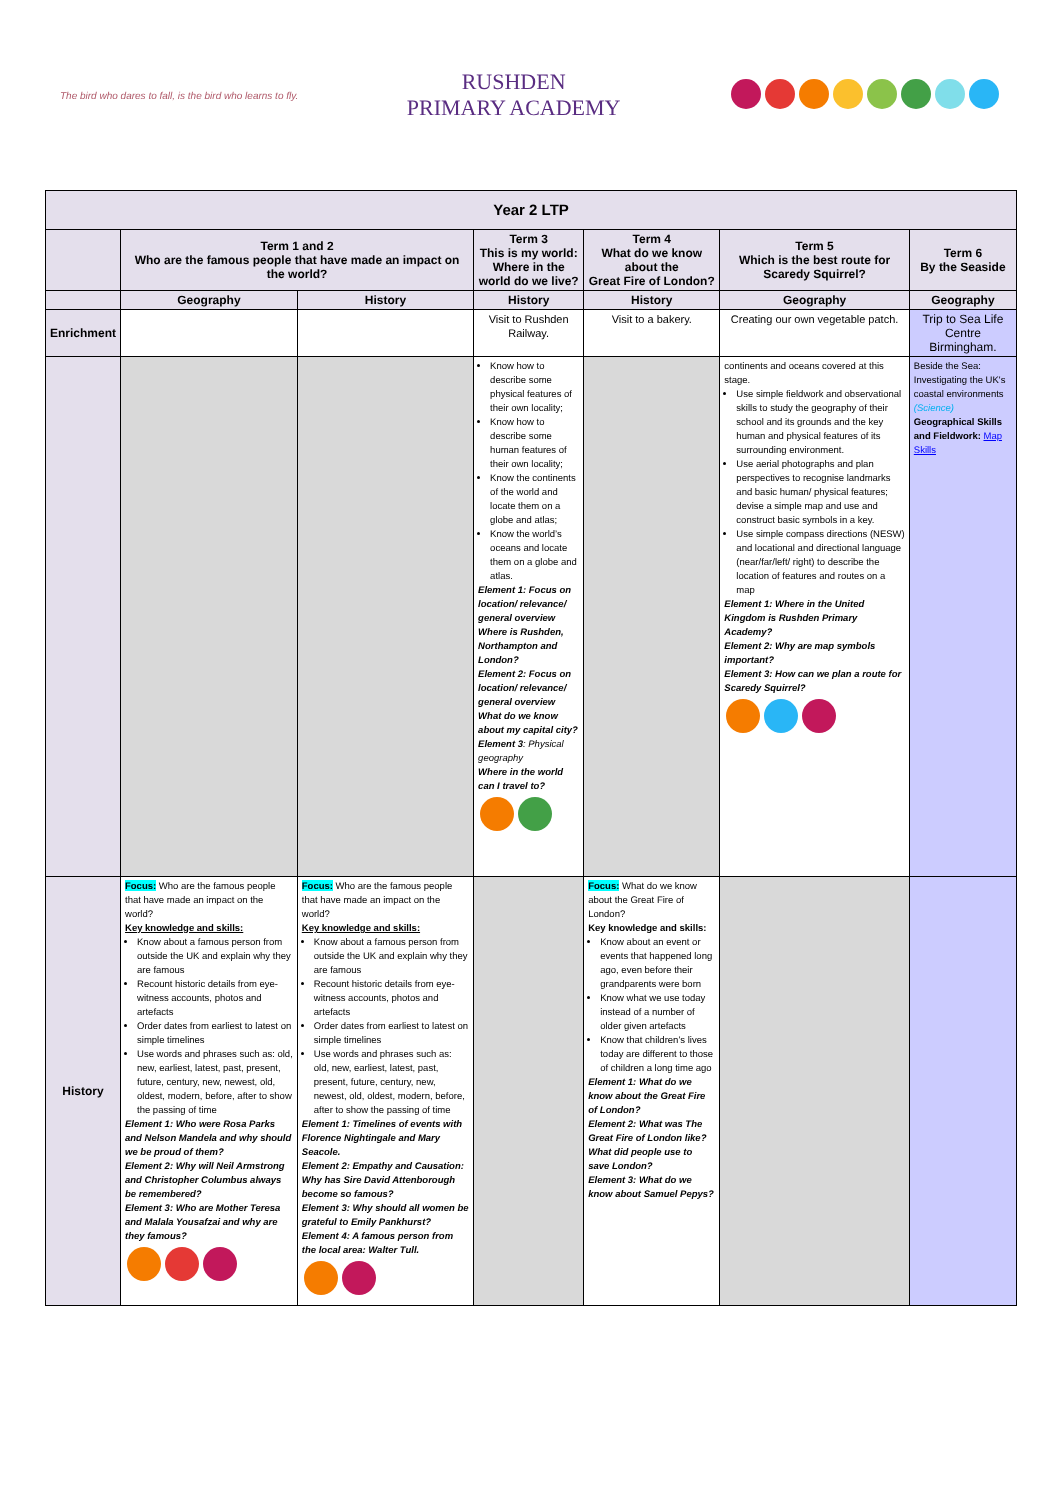The bird who dares to fall, is the bird who learns to fly.
RUSHDEN
PRIMARY ACADEMY
| Year 2 LTP | | | | | | |
| --- | --- | --- | --- | --- | --- | --- |
| | Term 1 and 2 Who are the famous people that have made an impact on the world? | | Term 3 This is my world: Where in the world do we live? | Term 4 What do we know about the Great Fire of London? | Term 5 Which is the best route for Scaredy Squirrel? | Term 6 By the Seaside |
| | Geography | History | History | History | Geography | Geography |
| Enrichment | | | Visit to Rushden Railway. | Visit to a bakery. | Creating our own vegetable patch. | Trip to Sea Life Centre Birmingham. |
| | | | Know how to describe some physical features of their own locality; Know how to describe some human features of their own locality; Know the continents of the world and locate them on a globe and atlas; Know the world’s oceans and locate them on a globe and atlas. Element 1: Focus on location/ relevance/ general overview Where is Rushden, Northampton and London? Element 2: Focus on location/ relevance/ general overview What do we know about my capital city? Element 3 : Physical geography Where in the world can I travel to? | | continents and oceans covered at this stage. Use simple fieldwork and observational skills to study the geography of their school and its grounds and the key human and physical features of its surrounding environment. Use aerial photographs and plan perspectives to recognise landmarks and basic human/ physical features; devise a simple map and use and construct basic symbols in a key. Use simple compass directions (NESW) and locational and directional language (near/far/left/ right) to describe the location of features and routes on a map Element 1: Where in the United Kingdom is Rushden Primary Academy? Element 2: Why are map symbols important? Element 3: How can we plan a route for Scaredy Squirrel? | Beside the Sea: Investigating the UK's coastal environments (Science) Geographical Skills and Fieldwork: Map Skills |
| History | Focus: Who are the famous people that have made an impact on the world? Key knowledge and skills: Know about a famous person from outside the UK and explain why they are famous Recount historic details from eye-witness accounts, photos and artefacts Order dates from earliest to latest on simple timelines Use words and phrases such as: old, new, earliest, latest, past, present, future, century, new, newest, old, oldest, modern, before, after to show the passing of time Element 1: Who were Rosa Parks and Nelson Mandela and why should we be proud of them? Element 2: Why will Neil Armstrong and Christopher Columbus always be remembered? Element 3: Who are Mother Teresa and Malala Yousafzai and why are they famous? | Focus: Who are the famous people that have made an impact on the world? Key knowledge and skills: Know about a famous person from outside the UK and explain why they are famous Recount historic details from eye-witness accounts, photos and artefacts Order dates from earliest to latest on simple timelines Use words and phrases such as: old, new, earliest, latest, past, present, future, century, new, newest, old, oldest, modern, before, after to show the passing of time Element 1: Timelines of events with Florence Nightingale and Mary Seacole. Element 2: Empathy and Causation: Why has Sire David Attenborough become so famous? Element 3: Why should all women be grateful to Emily Pankhurst? Element 4: A famous person from the local area: Walter Tull. | | Focus: What do we know about the Great Fire of London? Key knowledge and skills: Know about an event or events that happened long ago, even before their grandparents were born Know what we use today instead of a number of older given artefacts Know that children’s lives today are different to those of children a long time ago Element 1: What do we know about the Great Fire of London? Element 2: What was The Great Fire of London like? What did people use to save London? Element 3: What do we know about Samuel Pepys? | | |